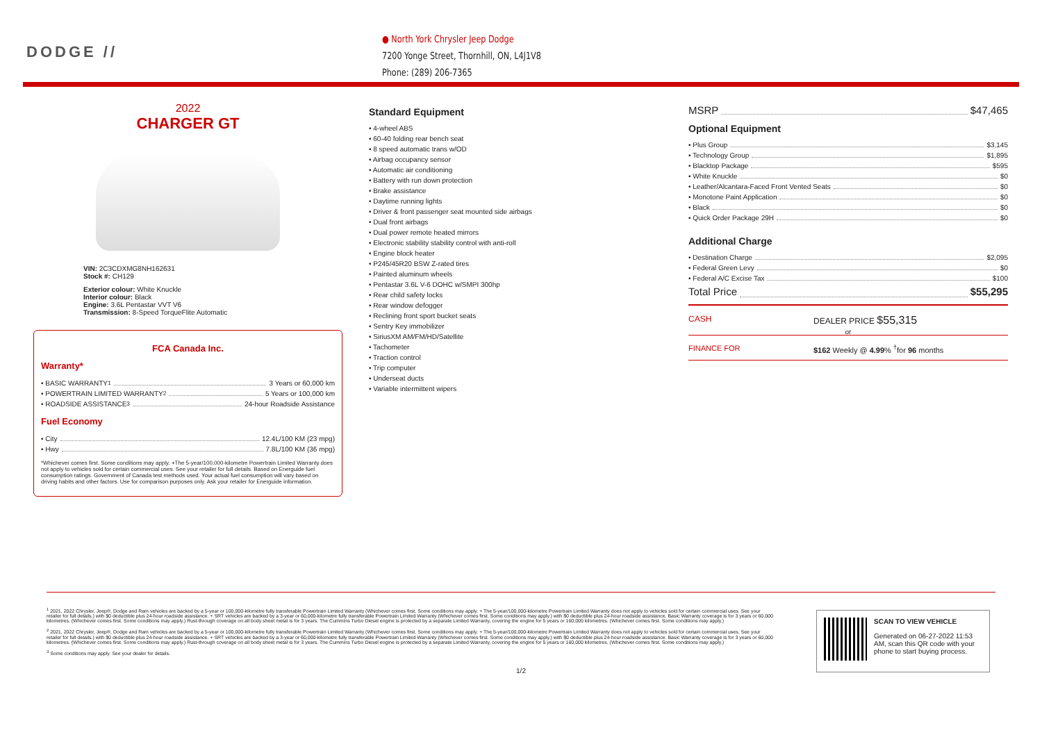DODGE //
● North York Chrysler Jeep Dodge
7200 Yonge Street, Thornhill, ON, L4J1V8
Phone: (289) 206-7365
2022
CHARGER GT
VIN: 2C3CDXMG8NH162631
Stock #: CH129
Exterior colour: White Knuckle
Interior colour: Black
Engine: 3.6L Pentastar VVT V6
Transmission: 8-Speed TorqueFlite Automatic
FCA Canada Inc.
Warranty*
• BASIC WARRANTY <sup>1</sup> 3 Years or 60,000 km
• POWERTRAIN LIMITED WARRANTY <sup>2</sup> 5 Years or 100,000 km
• ROADSIDE ASSISTANCE <sup>3</sup> 24-hour Roadside Assistance
Fuel Economy
• City 12.4L/100 KM (23 mpg)
• Hwy 7.8L/100 KM (36 mpg)
*Whichever comes first. Some conditions may apply. +The 5-year/100,000-kilometre Powertrain Limited Warranty does not apply to vehicles sold for certain commercial uses. See your retailer for full details. Based on Energuide fuel consumption ratings. Government of Canada test methods used. Your actual fuel consumption will vary based on driving habits and other factors. Use for comparison purposes only. Ask your retailer for Energuide information.
Standard Equipment
• 4-wheel ABS
• 60-40 folding rear bench seat
• 8 speed automatic trans w/OD
• Airbag occupancy sensor
• Automatic air conditioning
• Battery with run down protection
• Brake assistance
• Daytime running lights
• Driver & front passenger seat mounted side airbags
• Dual front airbags
• Dual power remote heated mirrors
• Electronic stability stability control with anti-roll
• Engine block heater
• P245/45R20 BSW Z-rated tires
• Painted aluminum wheels
• Pentastar 3.6L V-6 DOHC w/SMPI 300hp
• Rear child safety locks
• Rear window defogger
• Reclining front sport bucket seats
• Sentry Key immobilizer
• SiriusXM AM/FM/HD/Satellite
• Tachometer
• Traction control
• Trip computer
• Underseat ducts
• Variable intermittent wipers
MSRP $47,465
Optional Equipment
• Plus Group $3,145
• Technology Group $1,895
• Blacktop Package $595
• White Knuckle $0
• Leather/Alcantara-Faced Front Vented Seats $0
• Monotone Paint Application $0
• Black $0
• Quick Order Package 29H $0
Additional Charge
• Destination Charge $2,095
• Federal Green Levy $0
• Federal A/C Excise Tax $100
Total Price $55,295
CASH DEALER PRICE $55,315
or
FINANCE FOR $162 Weekly @ 4.99% <sup>†</sup>for 96 months
<sup>1</sup> 2021, 2022 Chrysler, Jeep®, Dodge and Ram vehicles are backed by a 5-year or 100,000-kilometre fully transferable Powertrain Limited Warranty (Whichever comes first. Some conditions may apply. + The 5-year/100,000-kilometre Powertrain Limited Warranty does not apply to vehicles sold for certain commercial uses. See your retailer for full details.) with $0 deductible plus 24-hour roadside assistance. + SRT vehicles are backed by a 3-year or 60,000-kilometre fully transferable Powertrain Limited Warranty (Whichever comes first. Some conditions may apply.) with $0 deductible plus 24-hour roadside assistance. Basic Warranty coverage is for 3 years or 60,000 kilometres. (Whichever comes first. Some conditions may apply.) Rust-through coverage on all body sheet metal is for 3 years. The Cummins Turbo Diesel engine is protected by a separate Limited Warranty, covering the engine for 5 years or 160,000 kilometres. (Whichever comes first. Some conditions may apply.)
<sup>2</sup> 2021, 2022 Chrysler, Jeep®, Dodge and Ram vehicles are backed by a 5-year or 100,000-kilometre fully transferable Powertrain Limited Warranty (Whichever comes first. Some conditions may apply. + The 5-year/100,000-kilometre Powertrain Limited Warranty does not apply to vehicles sold for certain commercial uses. See your retailer for full details.) with $0 deductible plus 24-hour roadside assistance. + SRT vehicles are backed by a 3-year or 60,000-kilometre fully transferable Powertrain Limited Warranty (Whichever comes first. Some conditions may apply.) with $0 deductible plus 24-hour roadside assistance. Basic Warranty coverage is for 3 years or 60,000 kilometres. (Whichever comes first. Some conditions may apply.) Rust-through coverage on all body sheet metal is for 3 years. The Cummins Turbo Diesel engine is protected by a separate Limited Warranty, covering the engine for 5 years or 160,000 kilometres. (Whichever comes first. Some conditions may apply.)
<sup>3</sup> Some conditions may apply. See your dealer for details.
1/2
SCAN TO VIEW VEHICLE
Generated on 06-27-2022 11:53 AM, scan this QR code with your phone to start buying process.